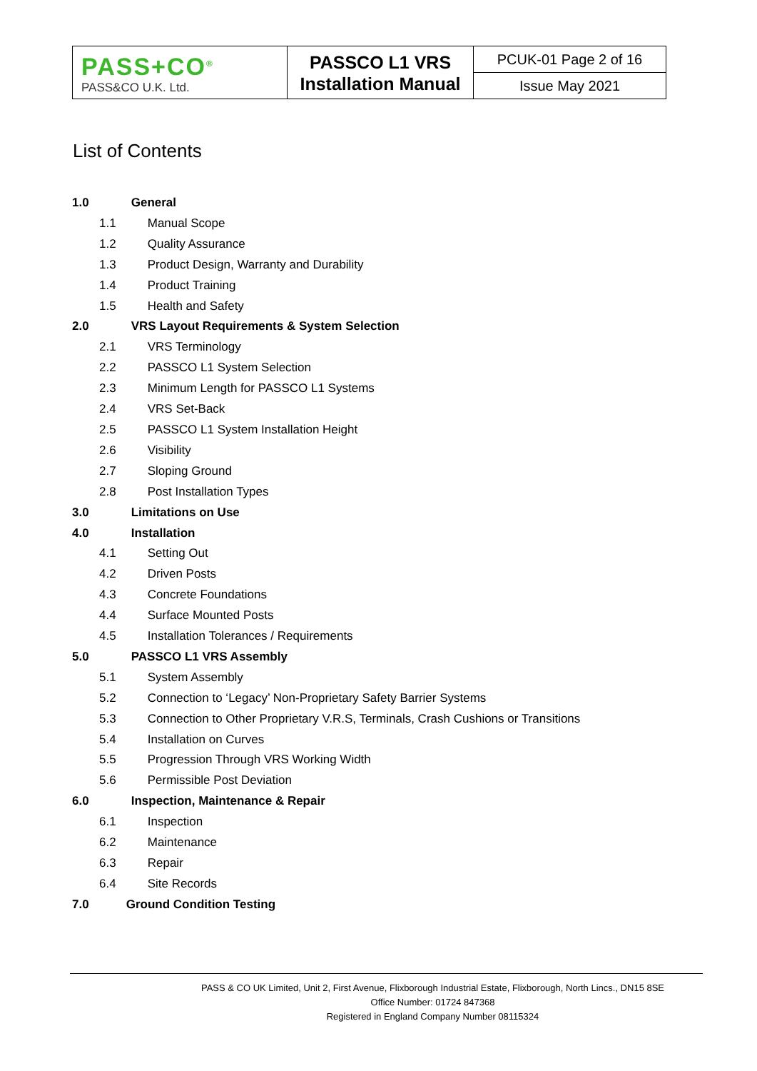| PASS+CO<sup>®</sup> PASS&CO U.K. Ltd. | PASSCO L1 VRS Installation Manual | PCUK-01 Page 2 of 16 |
| | | Issue May 2021 |
List of Contents
1.0 General
1.1 Manual Scope
1.2 Quality Assurance
1.3 Product Design, Warranty and Durability
1.4 Product Training
1.5 Health and Safety
2.0 VRS Layout Requirements & System Selection
2.1 VRS Terminology
2.2 PASSCO L1 System Selection
2.3 Minimum Length for PASSCO L1 Systems
2.4 VRS Set-Back
2.5 PASSCO L1 System Installation Height
2.6 Visibility
2.7 Sloping Ground
2.8 Post Installation Types
3.0 Limitations on Use
4.0 Installation
4.1 Setting Out
4.2 Driven Posts
4.3 Concrete Foundations
4.4 Surface Mounted Posts
4.5 Installation Tolerances / Requirements
5.0 PASSCO L1 VRS Assembly
5.1 System Assembly
5.2 Connection to ‘Legacy’ Non-Proprietary Safety Barrier Systems
5.3 Connection to Other Proprietary V.R.S, Terminals, Crash Cushions or Transitions
5.4 Installation on Curves
5.5 Progression Through VRS Working Width
5.6 Permissible Post Deviation
6.0 Inspection, Maintenance & Repair
6.1 Inspection
6.2 Maintenance
6.3 Repair
6.4 Site Records
7.0 Ground Condition Testing
PASS & CO UK Limited, Unit 2, First Avenue, Flixborough Industrial Estate, Flixborough, North Lincs., DN15 8SE
Office Number: 01724 847368
Registered in England Company Number 08115324